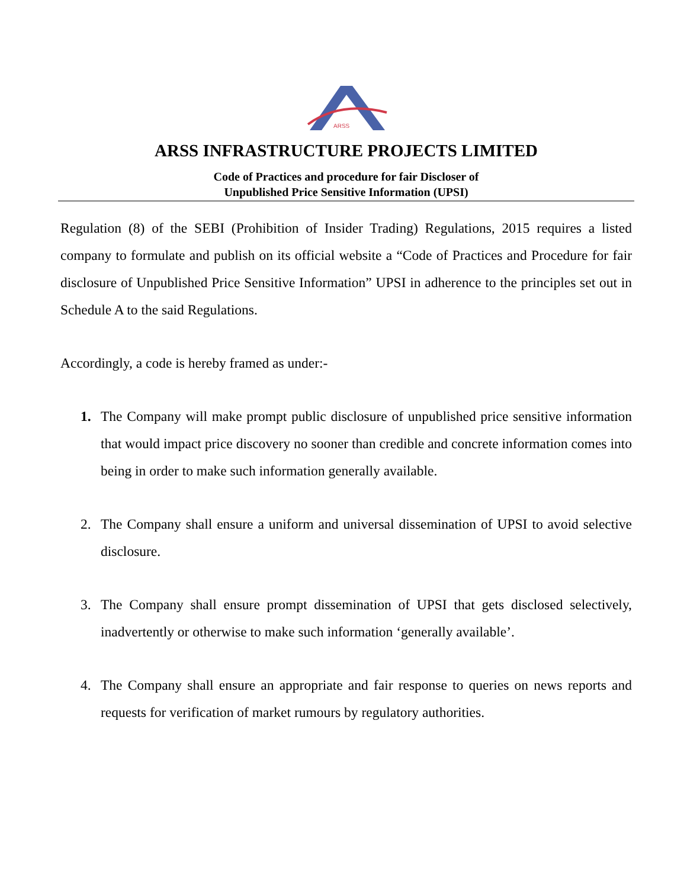ARSS
ARSS INFRASTRUCTURE PROJECTS LIMITED
Code of Practices and procedure for fair Discloser of
Unpublished Price Sensitive Information (UPSI)
Regulation (8) of the SEBI (Prohibition of Insider Trading) Regulations, 2015 requires a listed company to formulate and publish on its official website a “Code of Practices and Procedure for fair disclosure of Unpublished Price Sensitive Information” UPSI in adherence to the principles set out in Schedule A to the said Regulations.
Accordingly, a code is hereby framed as under:-
1. The Company will make prompt public disclosure of unpublished price sensitive information that would impact price discovery no sooner than credible and concrete information comes into being in order to make such information generally available.
2. The Company shall ensure a uniform and universal dissemination of UPSI to avoid selective disclosure.
3. The Company shall ensure prompt dissemination of UPSI that gets disclosed selectively, inadvertently or otherwise to make such information ‘generally available’.
4. The Company shall ensure an appropriate and fair response to queries on news reports and requests for verification of market rumours by regulatory authorities.